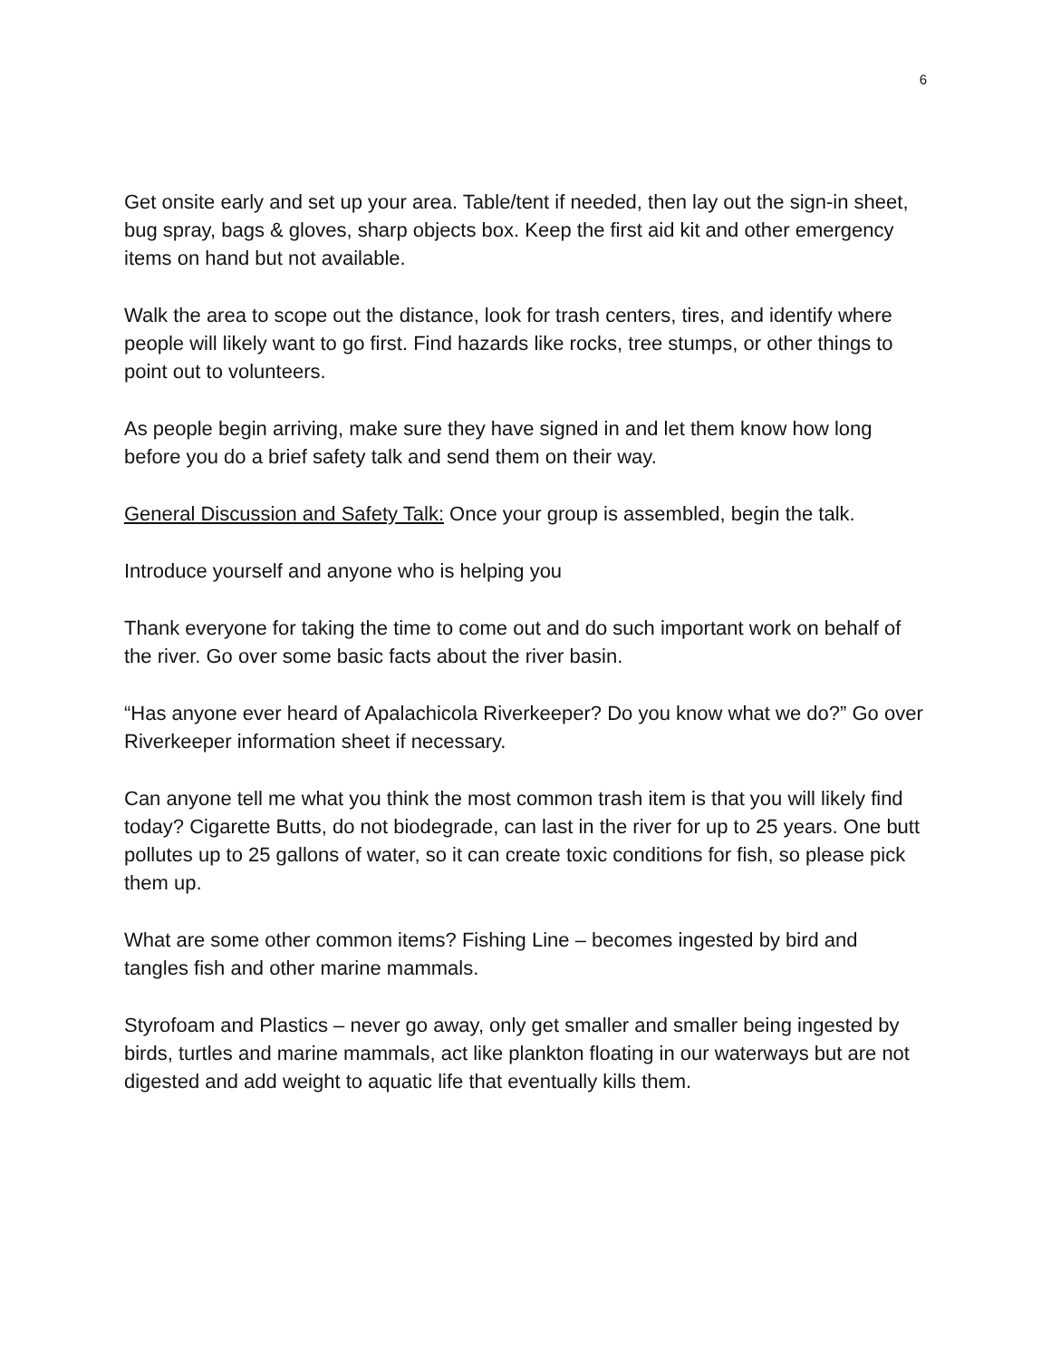6
Get onsite early and set up your area. Table/tent if needed, then lay out the sign-in sheet, bug spray, bags & gloves, sharp objects box. Keep the first aid kit and other emergency items on hand but not available.
Walk the area to scope out the distance, look for trash centers, tires, and identify where people will likely want to go first. Find hazards like rocks, tree stumps, or other things to point out to volunteers.
As people begin arriving, make sure they have signed in and let them know how long before you do a brief safety talk and send them on their way.
General Discussion and Safety Talk: Once your group is assembled, begin the talk.
Introduce yourself and anyone who is helping you
Thank everyone for taking the time to come out and do such important work on behalf of the river. Go over some basic facts about the river basin.
“Has anyone ever heard of Apalachicola Riverkeeper? Do you know what we do?” Go over Riverkeeper information sheet if necessary.
Can anyone tell me what you think the most common trash item is that you will likely find today? Cigarette Butts, do not biodegrade, can last in the river for up to 25 years. One butt pollutes up to 25 gallons of water, so it can create toxic conditions for fish, so please pick them up.
What are some other common items? Fishing Line – becomes ingested by bird and tangles fish and other marine mammals.
Styrofoam and Plastics – never go away, only get smaller and smaller being ingested by birds, turtles and marine mammals, act like plankton floating in our waterways but are not digested and add weight to aquatic life that eventually kills them.